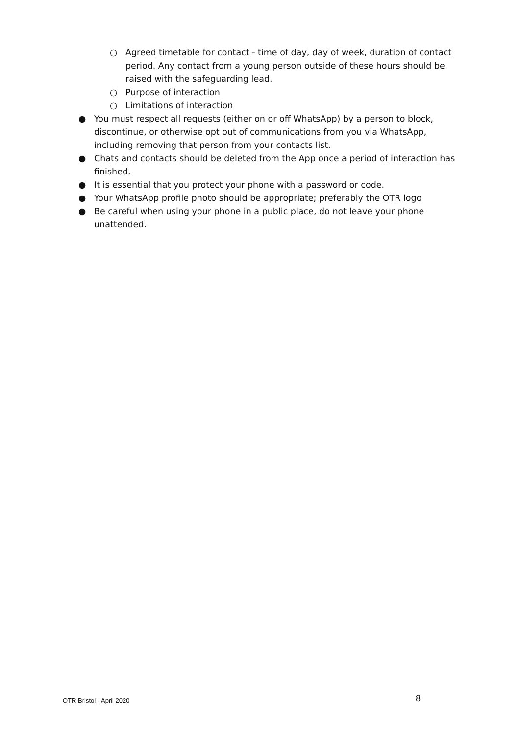○ Agreed timetable for contact - time of day, day of week, duration of contact period. Any contact from a young person outside of these hours should be raised with the safeguarding lead.
○ Purpose of interaction
○ Limitations of interaction
● You must respect all requests (either on or off WhatsApp) by a person to block, discontinue, or otherwise opt out of communications from you via WhatsApp, including removing that person from your contacts list.
● Chats and contacts should be deleted from the App once a period of interaction has finished.
● It is essential that you protect your phone with a password or code.
● Your WhatsApp profile photo should be appropriate; preferably the OTR logo
● Be careful when using your phone in a public place, do not leave your phone unattended.
OTR Bristol - April 2020 8